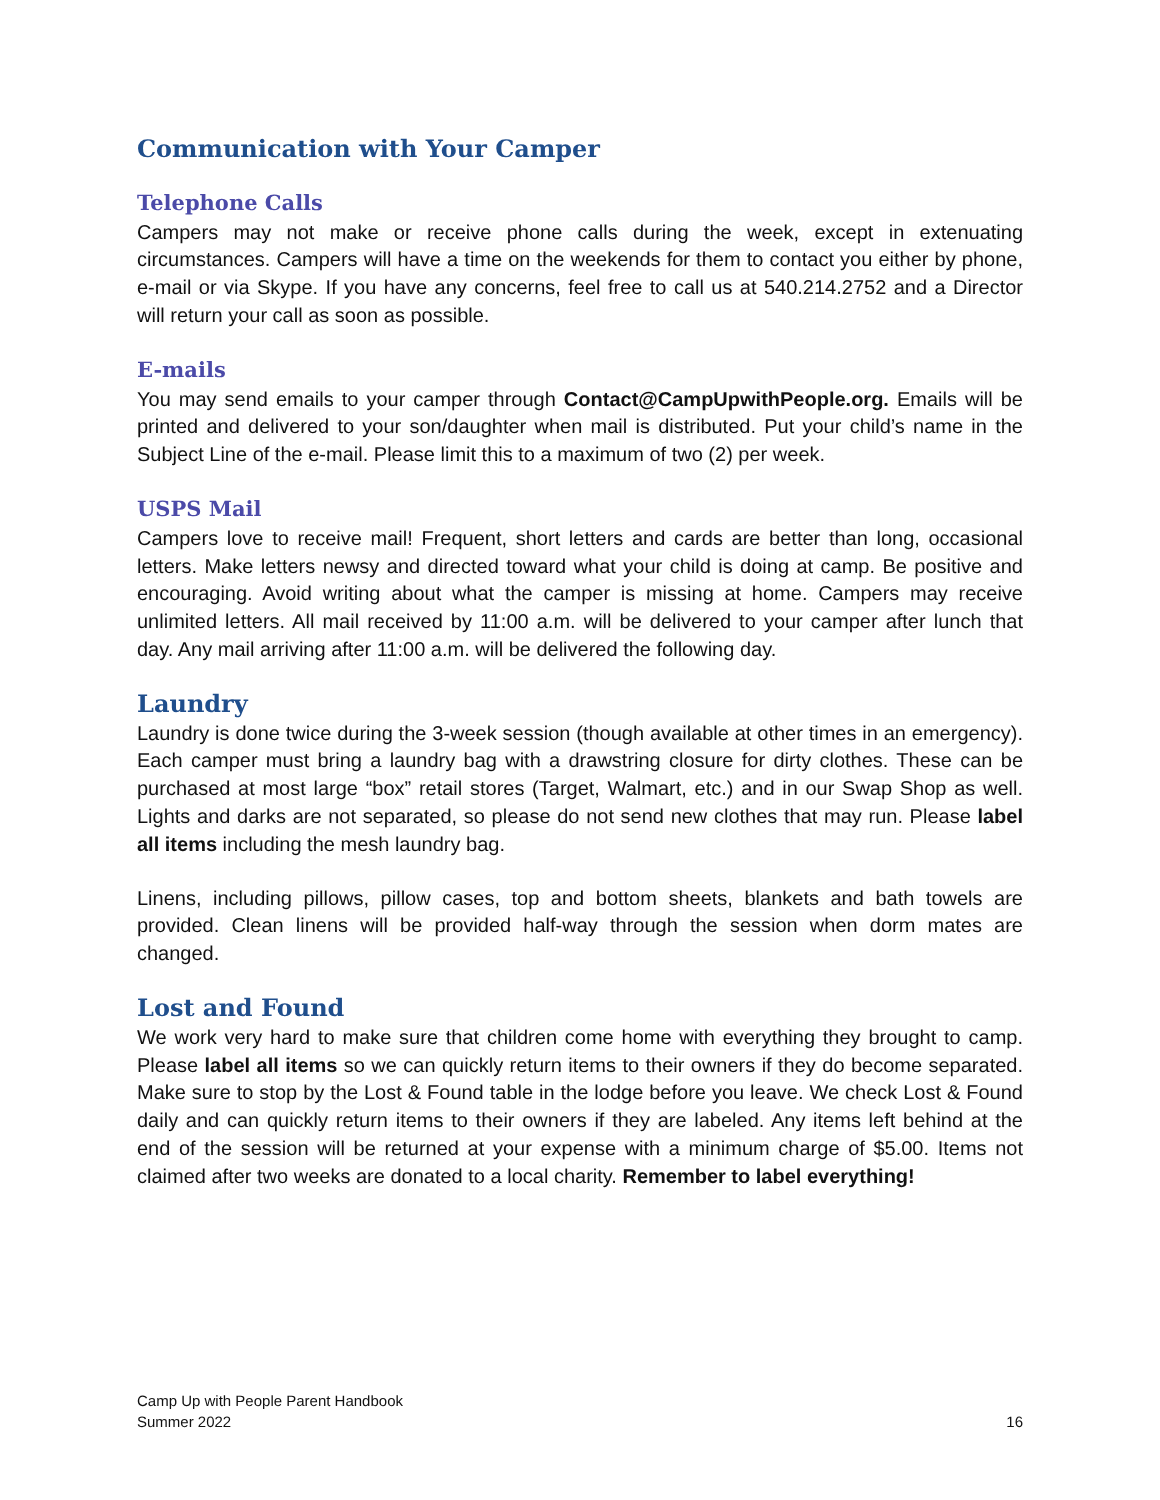Communication with Your Camper
Telephone Calls
Campers may not make or receive phone calls during the week, except in extenuating circumstances. Campers will have a time on the weekends for them to contact you either by phone, e-mail or via Skype. If you have any concerns, feel free to call us at 540.214.2752 and a Director will return your call as soon as possible.
E-mails
You may send emails to your camper through Contact@CampUpwithPeople.org. Emails will be printed and delivered to your son/daughter when mail is distributed. Put your child’s name in the Subject Line of the e-mail. Please limit this to a maximum of two (2) per week.
USPS Mail
Campers love to receive mail! Frequent, short letters and cards are better than long, occasional letters. Make letters newsy and directed toward what your child is doing at camp. Be positive and encouraging. Avoid writing about what the camper is missing at home. Campers may receive unlimited letters. All mail received by 11:00 a.m. will be delivered to your camper after lunch that day. Any mail arriving after 11:00 a.m. will be delivered the following day.
Laundry
Laundry is done twice during the 3-week session (though available at other times in an emergency). Each camper must bring a laundry bag with a drawstring closure for dirty clothes. These can be purchased at most large “box” retail stores (Target, Walmart, etc.) and in our Swap Shop as well. Lights and darks are not separated, so please do not send new clothes that may run. Please label all items including the mesh laundry bag.
Linens, including pillows, pillow cases, top and bottom sheets, blankets and bath towels are provided. Clean linens will be provided half-way through the session when dorm mates are changed.
Lost and Found
We work very hard to make sure that children come home with everything they brought to camp. Please label all items so we can quickly return items to their owners if they do become separated. Make sure to stop by the Lost & Found table in the lodge before you leave. We check Lost & Found daily and can quickly return items to their owners if they are labeled. Any items left behind at the end of the session will be returned at your expense with a minimum charge of $5.00. Items not claimed after two weeks are donated to a local charity. Remember to label everything!
Camp Up with People Parent Handbook
Summer 2022
16